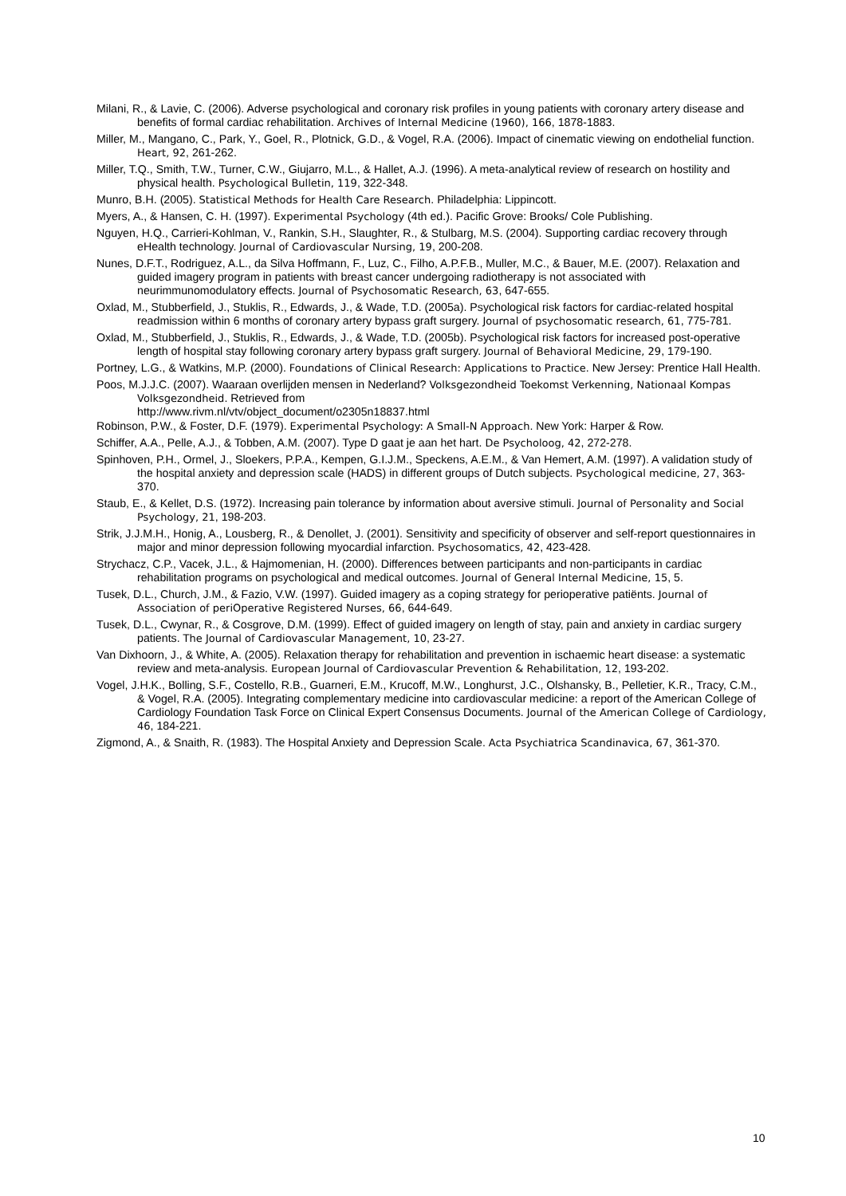Milani, R., & Lavie, C. (2006). Adverse psychological and coronary risk profiles in young patients with coronary artery disease and benefits of formal cardiac rehabilitation. Archives of Internal Medicine (1960), 166, 1878-1883.
Miller, M., Mangano, C., Park, Y., Goel, R., Plotnick, G.D., & Vogel, R.A. (2006). Impact of cinematic viewing on endothelial function. Heart, 92, 261-262.
Miller, T.Q., Smith, T.W., Turner, C.W., Giujarro, M.L., & Hallet, A.J. (1996). A meta-analytical review of research on hostility and physical health. Psychological Bulletin, 119, 322-348.
Munro, B.H. (2005). Statistical Methods for Health Care Research. Philadelphia: Lippincott.
Myers, A., & Hansen, C. H. (1997). Experimental Psychology (4th ed.). Pacific Grove: Brooks/ Cole Publishing.
Nguyen, H.Q., Carrieri-Kohlman, V., Rankin, S.H., Slaughter, R., & Stulbarg, M.S. (2004). Supporting cardiac recovery through eHealth technology. Journal of Cardiovascular Nursing, 19, 200-208.
Nunes, D.F.T., Rodriguez, A.L., da Silva Hoffmann, F., Luz, C., Filho, A.P.F.B., Muller, M.C., & Bauer, M.E. (2007). Relaxation and guided imagery program in patients with breast cancer undergoing radiotherapy is not associated with neurimmunomodulatory effects. Journal of Psychosomatic Research, 63, 647-655.
Oxlad, M., Stubberfield, J., Stuklis, R., Edwards, J., & Wade, T.D. (2005a). Psychological risk factors for cardiac-related hospital readmission within 6 months of coronary artery bypass graft surgery. Journal of psychosomatic research, 61, 775-781.
Oxlad, M., Stubberfield, J., Stuklis, R., Edwards, J., & Wade, T.D. (2005b). Psychological risk factors for increased post-operative length of hospital stay following coronary artery bypass graft surgery. Journal of Behavioral Medicine, 29, 179-190.
Portney, L.G., & Watkins, M.P. (2000). Foundations of Clinical Research: Applications to Practice. New Jersey: Prentice Hall Health.
Poos, M.J.J.C. (2007). Waaraan overlijden mensen in Nederland? Volksgezondheid Toekomst Verkenning, Nationaal Kompas Volksgezondheid. Retrieved from
http://www.rivm.nl/vtv/object_document/o2305n18837.html
Robinson, P.W., & Foster, D.F. (1979). Experimental Psychology: A Small-N Approach. New York: Harper & Row.
Schiffer, A.A., Pelle, A.J., & Tobben, A.M. (2007). Type D gaat je aan het hart. De Psycholoog, 42, 272-278.
Spinhoven, P.H., Ormel, J., Sloekers, P.P.A., Kempen, G.I.J.M., Speckens, A.E.M., & Van Hemert, A.M. (1997). A validation study of the hospital anxiety and depression scale (HADS) in different groups of Dutch subjects. Psychological medicine, 27, 363-370.
Staub, E., & Kellet, D.S. (1972). Increasing pain tolerance by information about aversive stimuli. Journal of Personality and Social Psychology, 21, 198-203.
Strik, J.J.M.H., Honig, A., Lousberg, R., & Denollet, J. (2001). Sensitivity and specificity of observer and self-report questionnaires in major and minor depression following myocardial infarction. Psychosomatics, 42, 423-428.
Strychacz, C.P., Vacek, J.L., & Hajmomenian, H. (2000). Differences between participants and non-participants in cardiac rehabilitation programs on psychological and medical outcomes. Journal of General Internal Medicine, 15, 5.
Tusek, D.L., Church, J.M., & Fazio, V.W. (1997). Guided imagery as a coping strategy for perioperative patiënts. Journal of Association of periOperative Registered Nurses, 66, 644-649.
Tusek, D.L., Cwynar, R., & Cosgrove, D.M. (1999). Effect of guided imagery on length of stay, pain and anxiety in cardiac surgery patients. The Journal of Cardiovascular Management, 10, 23-27.
Van Dixhoorn, J., & White, A. (2005). Relaxation therapy for rehabilitation and prevention in ischaemic heart disease: a systematic review and meta-analysis. European Journal of Cardiovascular Prevention & Rehabilitation, 12, 193-202.
Vogel, J.H.K., Bolling, S.F., Costello, R.B., Guarneri, E.M., Krucoff, M.W., Longhurst, J.C., Olshansky, B., Pelletier, K.R., Tracy, C.M., & Vogel, R.A. (2005). Integrating complementary medicine into cardiovascular medicine: a report of the American College of Cardiology Foundation Task Force on Clinical Expert Consensus Documents. Journal of the American College of Cardiology, 46, 184-221.
Zigmond, A., & Snaith, R. (1983). The Hospital Anxiety and Depression Scale. Acta Psychiatrica Scandinavica, 67, 361-370.
10